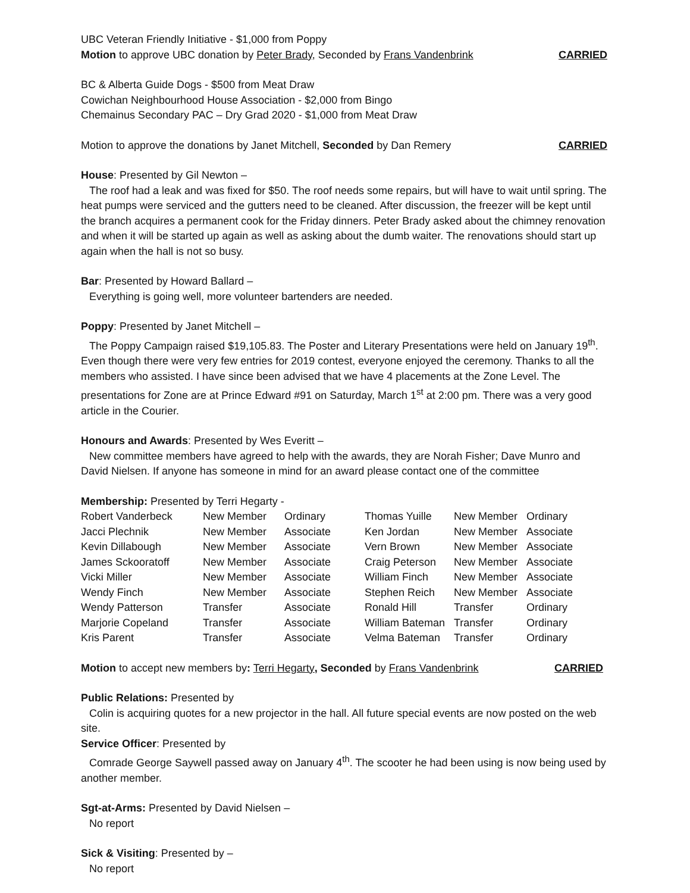UBC Veteran Friendly Initiative - $1,000 from Poppy
Motion to approve UBC donation by Peter Brady, Seconded by Frans Vandenbrink CARRIED
BC & Alberta Guide Dogs - $500 from Meat Draw
Cowichan Neighbourhood House Association - $2,000 from Bingo
Chemainus Secondary PAC – Dry Grad 2020 - $1,000 from Meat Draw
Motion to approve the donations by Janet Mitchell, Seconded by Dan Remery CARRIED
House: Presented by Gil Newton –
The roof had a leak and was fixed for $50. The roof needs some repairs, but will have to wait until spring. The heat pumps were serviced and the gutters need to be cleaned. After discussion, the freezer will be kept until the branch acquires a permanent cook for the Friday dinners. Peter Brady asked about the chimney renovation and when it will be started up again as well as asking about the dumb waiter. The renovations should start up again when the hall is not so busy.
Bar: Presented by Howard Ballard –
Everything is going well, more volunteer bartenders are needed.
Poppy: Presented by Janet Mitchell –
The Poppy Campaign raised $19,105.83. The Poster and Literary Presentations were held on January 19<sup>th</sup>. Even though there were very few entries for 2019 contest, everyone enjoyed the ceremony. Thanks to all the members who assisted. I have since been advised that we have 4 placements at the Zone Level. The presentations for Zone are at Prince Edward #91 on Saturday, March 1<sup>st</sup> at 2:00 pm. There was a very good article in the Courier.
Honours and Awards: Presented by Wes Everitt –
New committee members have agreed to help with the awards, they are Norah Fisher; Dave Munro and David Nielsen. If anyone has someone in mind for an award please contact one of the committee
Membership: Presented by Terri Hegarty -
| Robert Vanderbeck | New Member | Ordinary | Thomas Yuille | New Member | Ordinary |
| Jacci Plechnik | New Member | Associate | Ken Jordan | New Member | Associate |
| Kevin Dillabough | New Member | Associate | Vern Brown | New Member | Associate |
| James Sckooratoff | New Member | Associate | Craig Peterson | New Member | Associate |
| Vicki Miller | New Member | Associate | William Finch | New Member | Associate |
| Wendy Finch | New Member | Associate | Stephen Reich | New Member | Associate |
| Wendy Patterson | Transfer | Associate | Ronald Hill | Transfer | Ordinary |
| Marjorie Copeland | Transfer | Associate | William Bateman | Transfer | Ordinary |
| Kris Parent | Transfer | Associate | Velma Bateman | Transfer | Ordinary |
Motion to accept new members by: Terri Hegarty, Seconded by Frans Vandenbrink CARRIED
Public Relations: Presented by
Colin is acquiring quotes for a new projector in the hall. All future special events are now posted on the web site.
Service Officer: Presented by
Comrade George Saywell passed away on January 4<sup>th</sup>. The scooter he had been using is now being used by another member.
Sgt-at-Arms: Presented by David Nielsen –
No report
Sick & Visiting: Presented by –
No report